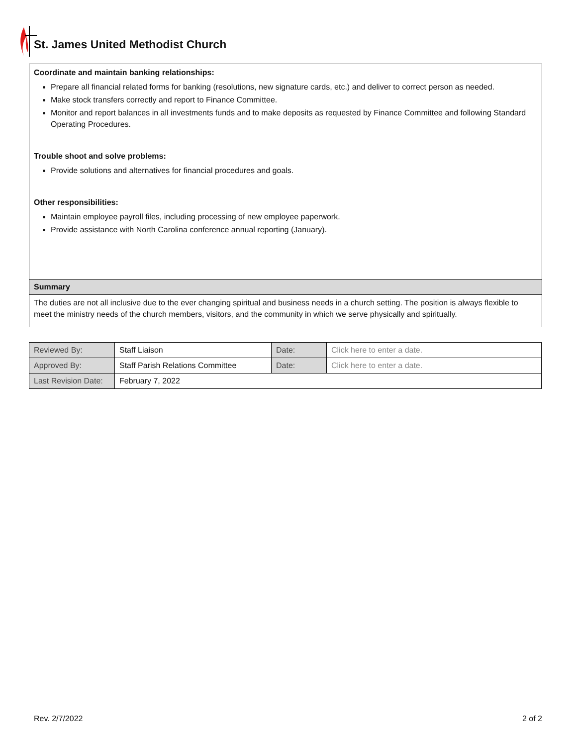St. James United Methodist Church
Coordinate and maintain banking relationships:
Prepare all financial related forms for banking (resolutions, new signature cards, etc.) and deliver to correct person as needed.
Make stock transfers correctly and report to Finance Committee.
Monitor and report balances in all investments funds and to make deposits as requested by Finance Committee and following Standard Operating Procedures.
Trouble shoot and solve problems:
Provide solutions and alternatives for financial procedures and goals.
Other responsibilities:
Maintain employee payroll files, including processing of new employee paperwork.
Provide assistance with North Carolina conference annual reporting (January).
Summary
The duties are not all inclusive due to the ever changing spiritual and business needs in a church setting. The position is always flexible to meet the ministry needs of the church members, visitors, and the community in which we serve physically and spiritually.
| Reviewed By: | Staff Liaison | Date: | Click here to enter a date. |
| Approved By: | Staff Parish Relations Committee | Date: | Click here to enter a date. |
| Last Revision Date: | February 7, 2022 | | |
Rev. 2/7/2022 2 of 2